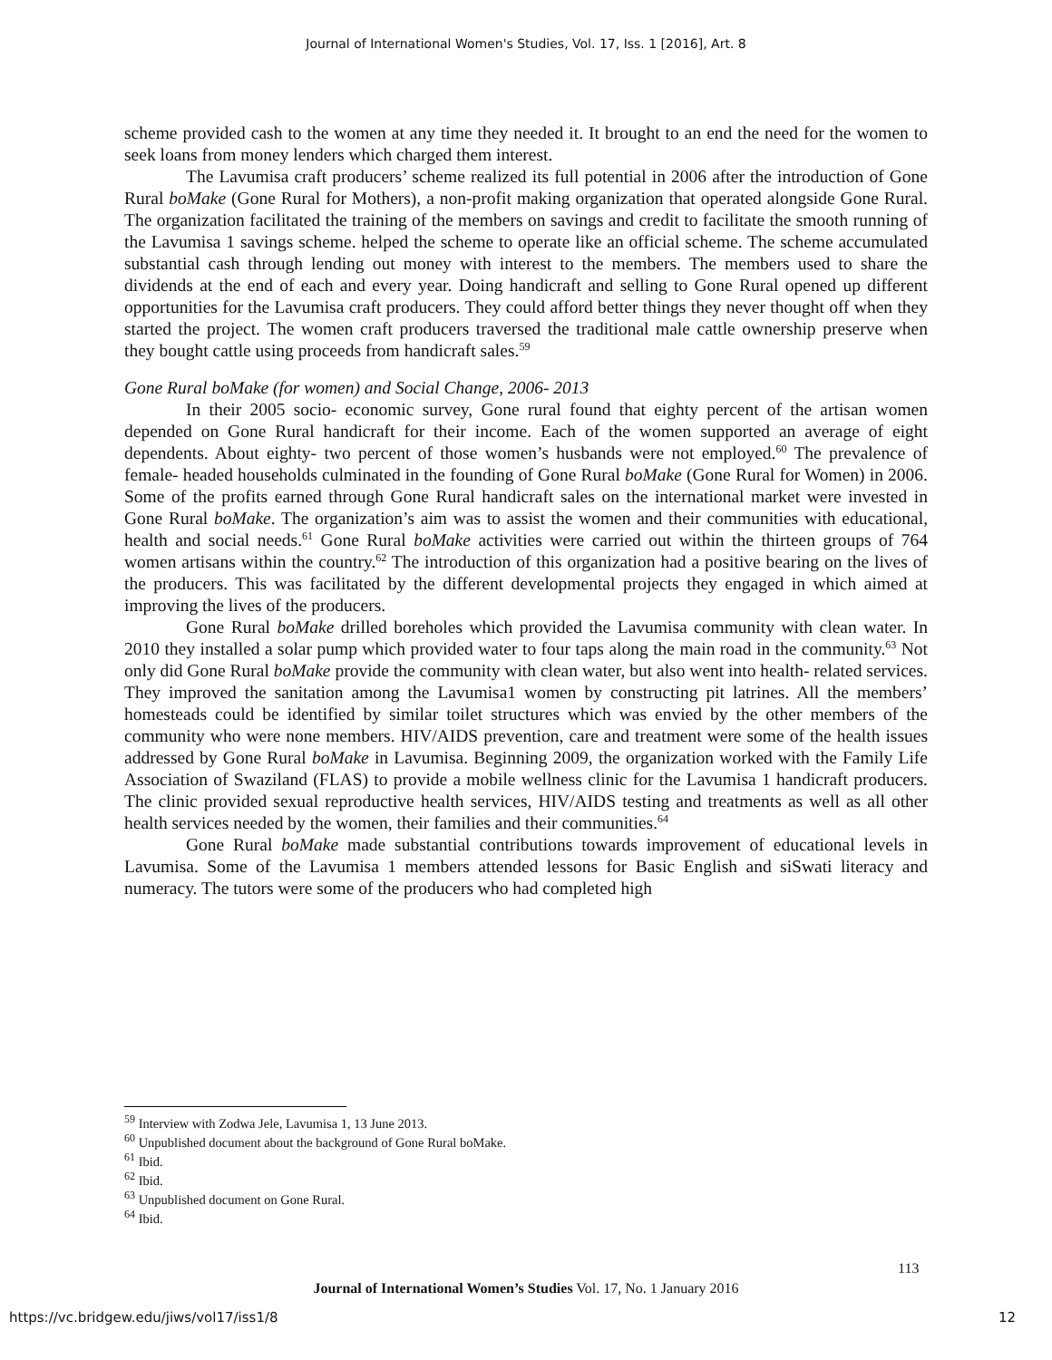Journal of International Women's Studies, Vol. 17, Iss. 1 [2016], Art. 8
scheme provided cash to the women at any time they needed it. It brought to an end the need for the women to seek loans from money lenders which charged them interest.
The Lavumisa craft producers’ scheme realized its full potential in 2006 after the introduction of Gone Rural boMake (Gone Rural for Mothers), a non-profit making organization that operated alongside Gone Rural. The organization facilitated the training of the members on savings and credit to facilitate the smooth running of the Lavumisa 1 savings scheme. helped the scheme to operate like an official scheme. The scheme accumulated substantial cash through lending out money with interest to the members. The members used to share the dividends at the end of each and every year. Doing handicraft and selling to Gone Rural opened up different opportunities for the Lavumisa craft producers. They could afford better things they never thought off when they started the project. The women craft producers traversed the traditional male cattle ownership preserve when they bought cattle using proceeds from handicraft sales.<sup>59</sup>
Gone Rural boMake (for women) and Social Change, 2006- 2013
In their 2005 socio- economic survey, Gone rural found that eighty percent of the artisan women depended on Gone Rural handicraft for their income. Each of the women supported an average of eight dependents. About eighty- two percent of those women’s husbands were not employed.<sup>60</sup> The prevalence of female- headed households culminated in the founding of Gone Rural boMake (Gone Rural for Women) in 2006. Some of the profits earned through Gone Rural handicraft sales on the international market were invested in Gone Rural boMake. The organization’s aim was to assist the women and their communities with educational, health and social needs.<sup>61</sup> Gone Rural boMake activities were carried out within the thirteen groups of 764 women artisans within the country.<sup>62</sup> The introduction of this organization had a positive bearing on the lives of the producers. This was facilitated by the different developmental projects they engaged in which aimed at improving the lives of the producers.
Gone Rural boMake drilled boreholes which provided the Lavumisa community with clean water. In 2010 they installed a solar pump which provided water to four taps along the main road in the community.<sup>63</sup> Not only did Gone Rural boMake provide the community with clean water, but also went into health- related services. They improved the sanitation among the Lavumisa1 women by constructing pit latrines. All the members’ homesteads could be identified by similar toilet structures which was envied by the other members of the community who were none members. HIV/AIDS prevention, care and treatment were some of the health issues addressed by Gone Rural boMake in Lavumisa. Beginning 2009, the organization worked with the Family Life Association of Swaziland (FLAS) to provide a mobile wellness clinic for the Lavumisa 1 handicraft producers. The clinic provided sexual reproductive health services, HIV/AIDS testing and treatments as well as all other health services needed by the women, their families and their communities.<sup>64</sup>
Gone Rural boMake made substantial contributions towards improvement of educational levels in Lavumisa. Some of the Lavumisa 1 members attended lessons for Basic English and siSwati literacy and numeracy. The tutors were some of the producers who had completed high
<sup>59</sup> Interview with Zodwa Jele, Lavumisa 1, 13 June 2013.
<sup>60</sup> Unpublished document about the background of Gone Rural boMake.
<sup>61</sup> Ibid.
<sup>62</sup> Ibid.
<sup>63</sup> Unpublished document on Gone Rural.
<sup>64</sup> Ibid.
113
Journal of International Women’s Studies Vol. 17, No. 1 January 2016
https://vc.bridgew.edu/jiws/vol17/iss1/8
12